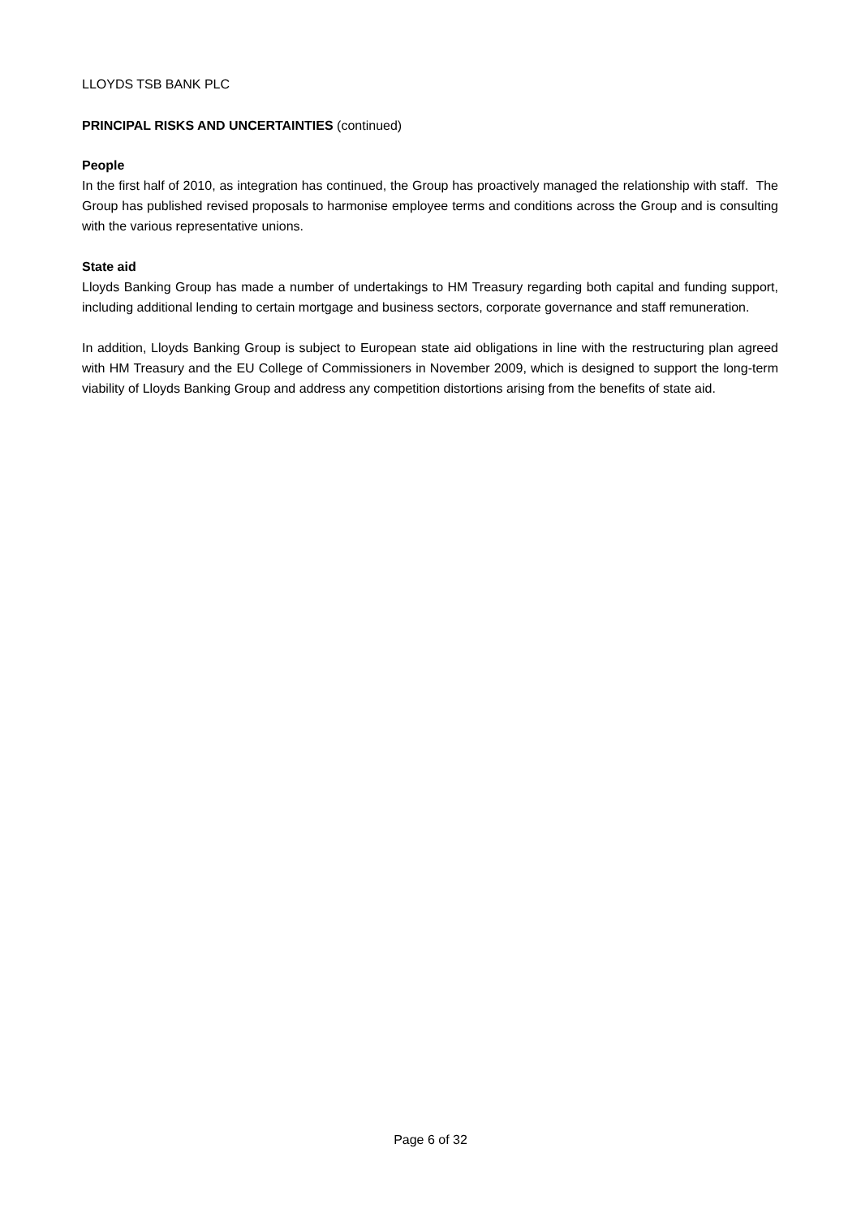LLOYDS TSB BANK PLC
PRINCIPAL RISKS AND UNCERTAINTIES (continued)
People
In the first half of 2010, as integration has continued, the Group has proactively managed the relationship with staff. The Group has published revised proposals to harmonise employee terms and conditions across the Group and is consulting with the various representative unions.
State aid
Lloyds Banking Group has made a number of undertakings to HM Treasury regarding both capital and funding support, including additional lending to certain mortgage and business sectors, corporate governance and staff remuneration.
In addition, Lloyds Banking Group is subject to European state aid obligations in line with the restructuring plan agreed with HM Treasury and the EU College of Commissioners in November 2009, which is designed to support the long-term viability of Lloyds Banking Group and address any competition distortions arising from the benefits of state aid.
Page 6 of 32